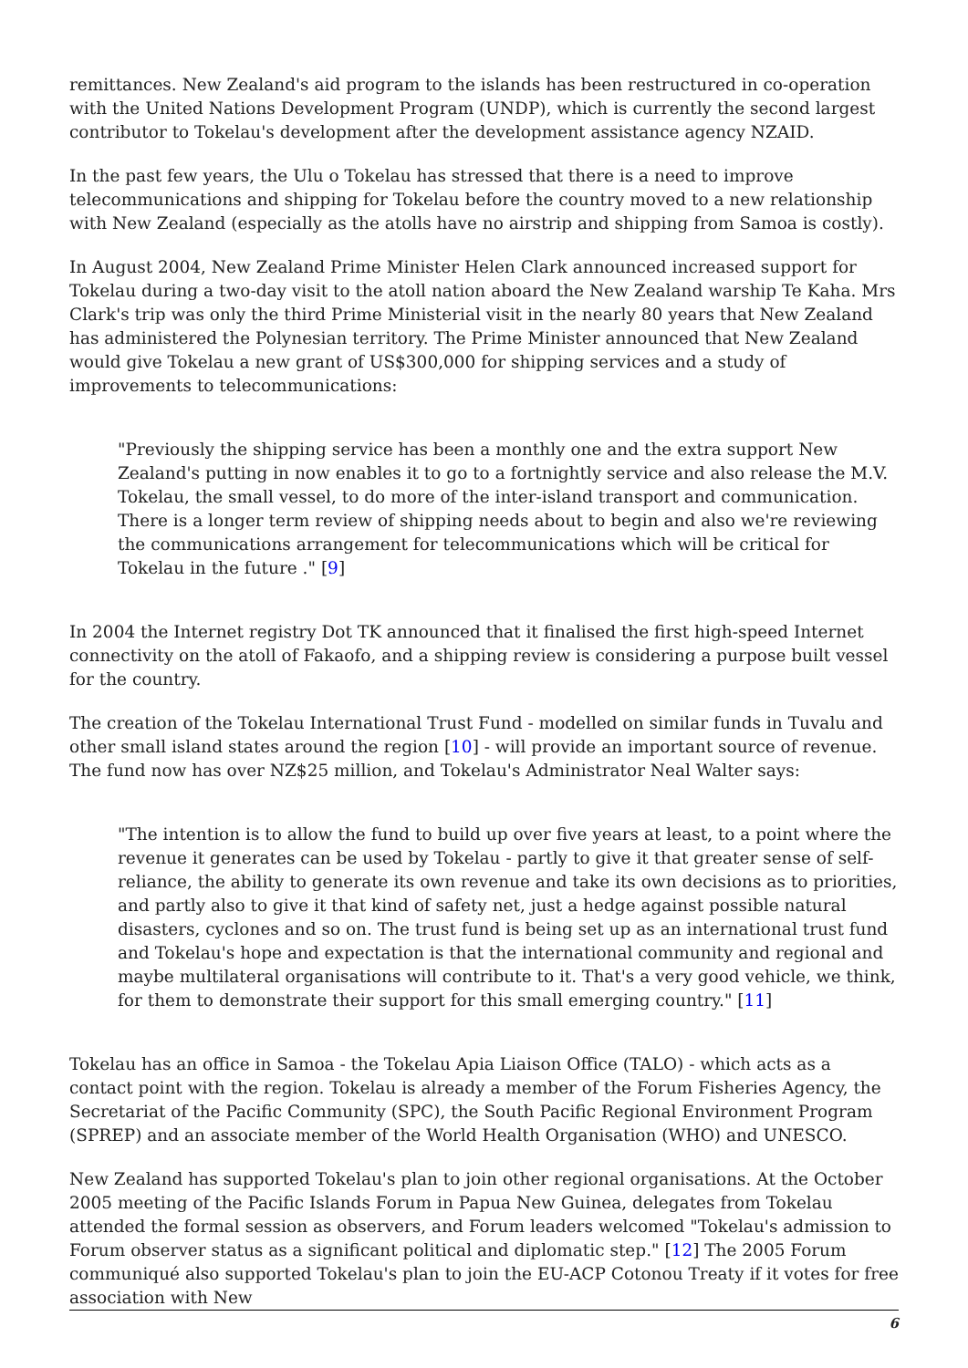remittances. New Zealand's aid program to the islands has been restructured in co-operation with the United Nations Development Program (UNDP), which is currently the second largest contributor to Tokelau's development after the development assistance agency NZAID.
In the past few years, the Ulu o Tokelau has stressed that there is a need to improve telecommunications and shipping for Tokelau before the country moved to a new relationship with New Zealand (especially as the atolls have no airstrip and shipping from Samoa is costly).
In August 2004, New Zealand Prime Minister Helen Clark announced increased support for Tokelau during a two-day visit to the atoll nation aboard the New Zealand warship Te Kaha. Mrs Clark's trip was only the third Prime Ministerial visit in the nearly 80 years that New Zealand has administered the Polynesian territory. The Prime Minister announced that New Zealand would give Tokelau a new grant of US$300,000 for shipping services and a study of improvements to telecommunications:
"Previously the shipping service has been a monthly one and the extra support New Zealand's putting in now enables it to go to a fortnightly service and also release the M.V. Tokelau, the small vessel, to do more of the inter-island transport and communication. There is a longer term review of shipping needs about to begin and also we're reviewing the communications arrangement for telecommunications which will be critical for Tokelau in the future ." [9]
In 2004 the Internet registry Dot TK announced that it finalised the first high-speed Internet connectivity on the atoll of Fakaofo, and a shipping review is considering a purpose built vessel for the country.
The creation of the Tokelau International Trust Fund - modelled on similar funds in Tuvalu and other small island states around the region [10] - will provide an important source of revenue. The fund now has over NZ$25 million, and Tokelau's Administrator Neal Walter says:
"The intention is to allow the fund to build up over five years at least, to a point where the revenue it generates can be used by Tokelau - partly to give it that greater sense of self-reliance, the ability to generate its own revenue and take its own decisions as to priorities, and partly also to give it that kind of safety net, just a hedge against possible natural disasters, cyclones and so on. The trust fund is being set up as an international trust fund and Tokelau's hope and expectation is that the international community and regional and maybe multilateral organisations will contribute to it. That's a very good vehicle, we think, for them to demonstrate their support for this small emerging country." [11]
Tokelau has an office in Samoa - the Tokelau Apia Liaison Office (TALO) - which acts as a contact point with the region. Tokelau is already a member of the Forum Fisheries Agency, the Secretariat of the Pacific Community (SPC), the South Pacific Regional Environment Program (SPREP) and an associate member of the World Health Organisation (WHO) and UNESCO.
New Zealand has supported Tokelau's plan to join other regional organisations. At the October 2005 meeting of the Pacific Islands Forum in Papua New Guinea, delegates from Tokelau attended the formal session as observers, and Forum leaders welcomed "Tokelau's admission to Forum observer status as a significant political and diplomatic step." [12] The 2005 Forum communiqué also supported Tokelau's plan to join the EU-ACP Cotonou Treaty if it votes for free association with New
6